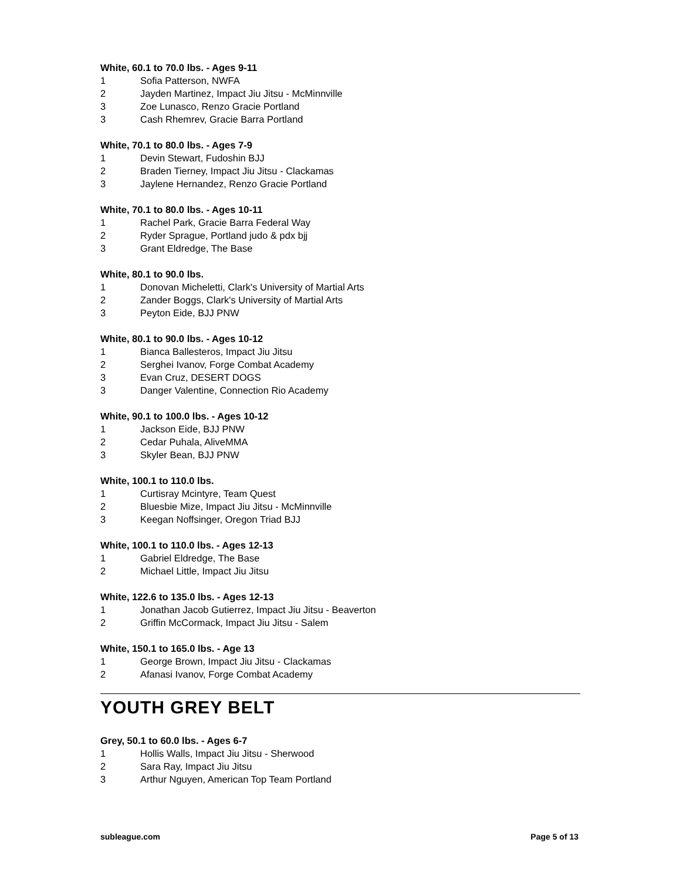White, 60.1 to 70.0 lbs. - Ages 9-11
1 Sofia Patterson, NWFA
2 Jayden Martinez, Impact Jiu Jitsu - McMinnville
3 Zoe Lunasco, Renzo Gracie Portland
3 Cash Rhemrev, Gracie Barra Portland
White, 70.1 to 80.0 lbs. - Ages 7-9
1 Devin Stewart, Fudoshin BJJ
2 Braden Tierney, Impact Jiu Jitsu - Clackamas
3 Jaylene Hernandez, Renzo Gracie Portland
White, 70.1 to 80.0 lbs. - Ages 10-11
1 Rachel Park, Gracie Barra Federal Way
2 Ryder Sprague, Portland judo & pdx bjj
3 Grant Eldredge, The Base
White, 80.1 to 90.0 lbs.
1 Donovan Micheletti, Clark's University of Martial Arts
2 Zander Boggs, Clark's University of Martial Arts
3 Peyton Eide, BJJ PNW
White, 80.1 to 90.0 lbs. - Ages 10-12
1 Bianca Ballesteros, Impact Jiu Jitsu
2 Serghei Ivanov, Forge Combat Academy
3 Evan Cruz, DESERT DOGS
3 Danger Valentine, Connection Rio Academy
White, 90.1 to 100.0 lbs. - Ages 10-12
1 Jackson Eide, BJJ PNW
2 Cedar Puhala, AliveMMA
3 Skyler Bean, BJJ PNW
White, 100.1 to 110.0 lbs.
1 Curtisray Mcintyre, Team Quest
2 Bluesbie Mize, Impact Jiu Jitsu - McMinnville
3 Keegan Noffsinger, Oregon Triad BJJ
White, 100.1 to 110.0 lbs. - Ages 12-13
1 Gabriel Eldredge, The Base
2 Michael Little, Impact Jiu Jitsu
White, 122.6 to 135.0 lbs. - Ages 12-13
1 Jonathan Jacob Gutierrez, Impact Jiu Jitsu - Beaverton
2 Griffin McCormack, Impact Jiu Jitsu - Salem
White, 150.1 to 165.0 lbs. - Age 13
1 George Brown, Impact Jiu Jitsu - Clackamas
2 Afanasi Ivanov, Forge Combat Academy
YOUTH GREY BELT
Grey, 50.1 to 60.0 lbs. - Ages 6-7
1 Hollis Walls, Impact Jiu Jitsu - Sherwood
2 Sara Ray, Impact Jiu Jitsu
3 Arthur Nguyen, American Top Team Portland
subleague.com Page 5 of 13